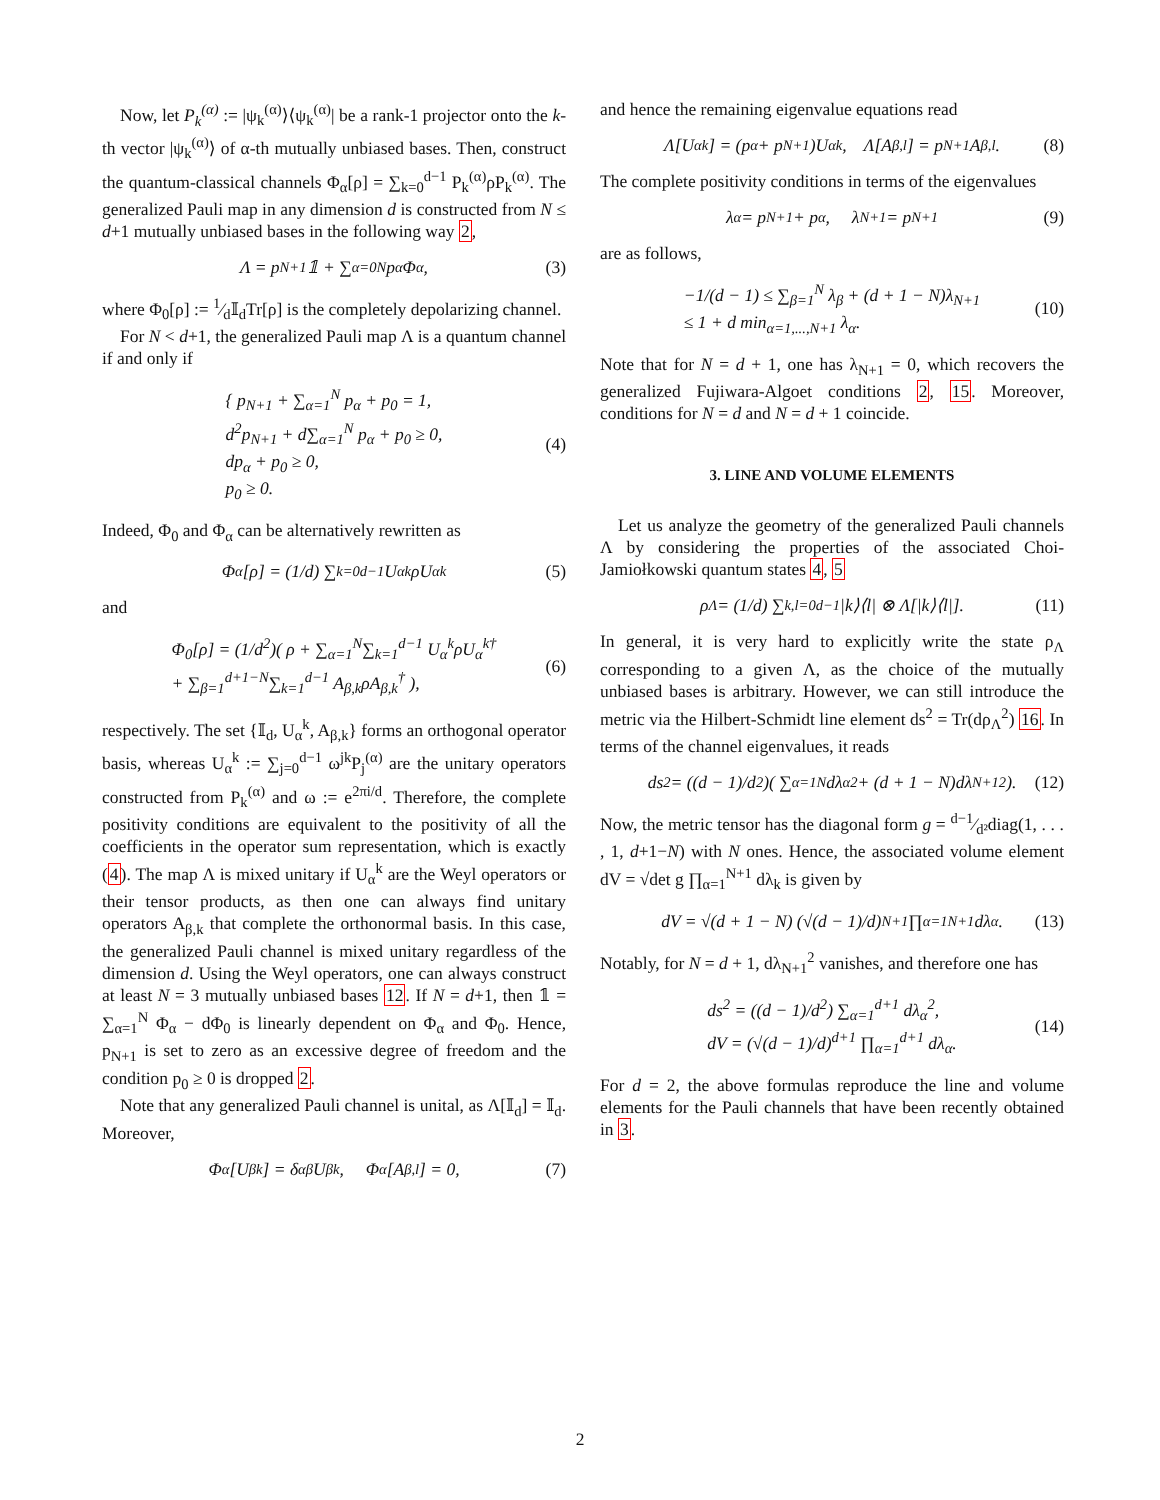Now, let P<sub>k</sub><sup>(α)</sup> := |ψ<sub>k</sub><sup>(α)</sup>⟩⟨ψ<sub>k</sub><sup>(α)</sup>| be a rank-1 projector onto the k-th vector |ψ<sub>k</sub><sup>(α)</sup>⟩ of α-th mutually unbiased bases. Then, construct the quantum-classical channels Φ<sub>α</sub>[ρ] = ∑<sub>k=0</sub><sup>d−1</sup> P<sub>k</sub><sup>(α)</sup>ρP<sub>k</sub><sup>(α)</sup>. The generalized Pauli map in any dimension d is constructed from N ≤ d+1 mutually unbiased bases in the following way 2,
Λ = p<sub>N+1</sub>𝟙 + ∑<sub>α=0</sub><sup>N</sup> p<sub>α</sub>Φ<sub>α</sub>, (3)
where Φ<sub>0</sub>[ρ] := 1⁄d𝕀<sub>d</sub>Tr[ρ] is the completely depolarizing channel.
For N < d+1, the generalized Pauli map Λ is a quantum channel if and only if
{ p<sub>N+1</sub> + ∑<sub>α=1</sub><sup>N</sup> p<sub>α</sub> + p<sub>0</sub> = 1,
d<sup>2</sup>p<sub>N+1</sub> + d∑<sub>α=1</sub><sup>N</sup> p<sub>α</sub> + p<sub>0</sub> ≥ 0,
dp<sub>α</sub> + p<sub>0</sub> ≥ 0,
p<sub>0</sub> ≥ 0.
(4)
Indeed, Φ<sub>0</sub> and Φ<sub>α</sub> can be alternatively rewritten as
Φ<sub>α</sub>[ρ] = (1/d) ∑<sub>k=0</sub><sup>d−1</sup> U<sub>α</sub><sup>k</sup>ρU<sub>α</sub><sup>k</sup> (5)
and
Φ<sub>0</sub>[ρ] = (1/d<sup>2</sup>)( ρ + ∑<sub>α=1</sub><sup>N</sup>∑<sub>k=1</sub><sup>d−1</sup> U<sub>α</sub><sup>k</sup>ρU<sub>α</sub><sup>k†</sup>
+ ∑<sub>β=1</sub><sup>d+1−N</sup>∑<sub>k=1</sub><sup>d−1</sup> A<sub>β,k</sub>ρA<sub>β,k</sub><sup>†</sup> ),
(6)
respectively. The set {𝕀<sub>d</sub>, U<sub>α</sub><sup>k</sup>, A<sub>β,k</sub>} forms an orthogonal operator basis, whereas U<sub>α</sub><sup>k</sup> := ∑<sub>j=0</sub><sup>d−1</sup> ω<sup>jk</sup>P<sub>j</sub><sup>(α)</sup> are the unitary operators constructed from P<sub>k</sub><sup>(α)</sup> and ω := e<sup>2πi/d</sup>. Therefore, the complete positivity conditions are equivalent to the positivity of all the coefficients in the operator sum representation, which is exactly (4). The map Λ is mixed unitary if U<sub>α</sub><sup>k</sup> are the Weyl operators or their tensor products, as then one can always find unitary operators A<sub>β,k</sub> that complete the orthonormal basis. In this case, the generalized Pauli channel is mixed unitary regardless of the dimension d. Using the Weyl operators, one can always construct at least N = 3 mutually unbiased bases 12. If N = d+1, then 𝟙 = ∑<sub>α=1</sub><sup>N</sup> Φ<sub>α</sub> − dΦ<sub>0</sub> is linearly dependent on Φ<sub>α</sub> and Φ<sub>0</sub>. Hence, p<sub>N+1</sub> is set to zero as an excessive degree of freedom and the condition p<sub>0</sub> ≥ 0 is dropped 2.
Note that any generalized Pauli channel is unital, as Λ[𝕀<sub>d</sub>] = 𝕀<sub>d</sub>. Moreover,
Φ<sub>α</sub>[U<sub>β</sub><sup>k</sup>] = δ<sub>αβ</sub>U<sub>β</sub><sup>k</sup>, Φ<sub>α</sub>[A<sub>β,l</sub>] = 0, (7)
and hence the remaining eigenvalue equations read
Λ[U<sub>α</sub><sup>k</sup>] = (p<sub>α</sub> + p<sub>N+1</sub>)U<sub>α</sub><sup>k</sup>, Λ[A<sub>β,l</sub>] = p<sub>N+1</sub>A<sub>β,l</sub>. (8)
The complete positivity conditions in terms of the eigenvalues
λ<sub>α</sub> = p<sub>N+1</sub> + p<sub>α</sub>, λ<sub>N+1</sub> = p<sub>N+1</sub> (9)
are as follows,
−1/(d − 1) ≤ ∑<sub>β=1</sub><sup>N</sup> λ<sub>β</sub> + (d + 1 − N)λ<sub>N+1</sub>
≤ 1 + d min<sub>α=1,...,N+1</sub> λ<sub>α</sub>.
(10)
Note that for N = d + 1, one has λ<sub>N+1</sub> = 0, which recovers the generalized Fujiwara-Algoet conditions 2, 15. Moreover, conditions for N = d and N = d + 1 coincide.
3. LINE AND VOLUME ELEMENTS
Let us analyze the geometry of the generalized Pauli channels Λ by considering the properties of the associated Choi-Jamiołkowski quantum states 4, 5
ρ<sub>Λ</sub> = (1/d) ∑<sub>k,l=0</sub><sup>d−1</sup> |k⟩⟨l| ⊗ Λ[|k⟩⟨l|]. (11)
In general, it is very hard to explicitly write the state ρ<sub>Λ</sub> corresponding to a given Λ, as the choice of the mutually unbiased bases is arbitrary. However, we can still introduce the metric via the Hilbert-Schmidt line element ds<sup>2</sup> = Tr(dρ<sub>Λ</sub><sup>2</sup>) 16. In terms of the channel eigenvalues, it reads
ds<sup>2</sup> = ((d − 1)/d<sup>2</sup>)( ∑<sub>α=1</sub><sup>N</sup> dλ<sub>α</sub><sup>2</sup> + (d + 1 − N)dλ<sub>N+1</sub><sup>2</sup> ). (12)
Now, the metric tensor has the diagonal form g = d−1⁄d²diag(1, . . . , 1, d+1−N) with N ones. Hence, the associated volume element dV = √det g ∏<sub>α=1</sub><sup>N+1</sup> dλ<sub>k</sub> is given by
dV = √(d + 1 − N) (√(d − 1)/d)<sup>N+1</sup> ∏<sub>α=1</sub><sup>N+1</sup> dλ<sub>α</sub>. (13)
Notably, for N = d + 1, dλ<sub>N+1</sub><sup>2</sup> vanishes, and therefore one has
ds<sup>2</sup> = ((d − 1)/d<sup>2</sup>) ∑<sub>α=1</sub><sup>d+1</sup> dλ<sub>α</sub><sup>2</sup>,
dV = (√(d − 1)/d)<sup>d+1</sup> ∏<sub>α=1</sub><sup>d+1</sup> dλ<sub>α</sub>.
(14)
For d = 2, the above formulas reproduce the line and volume elements for the Pauli channels that have been recently obtained in 3.
2